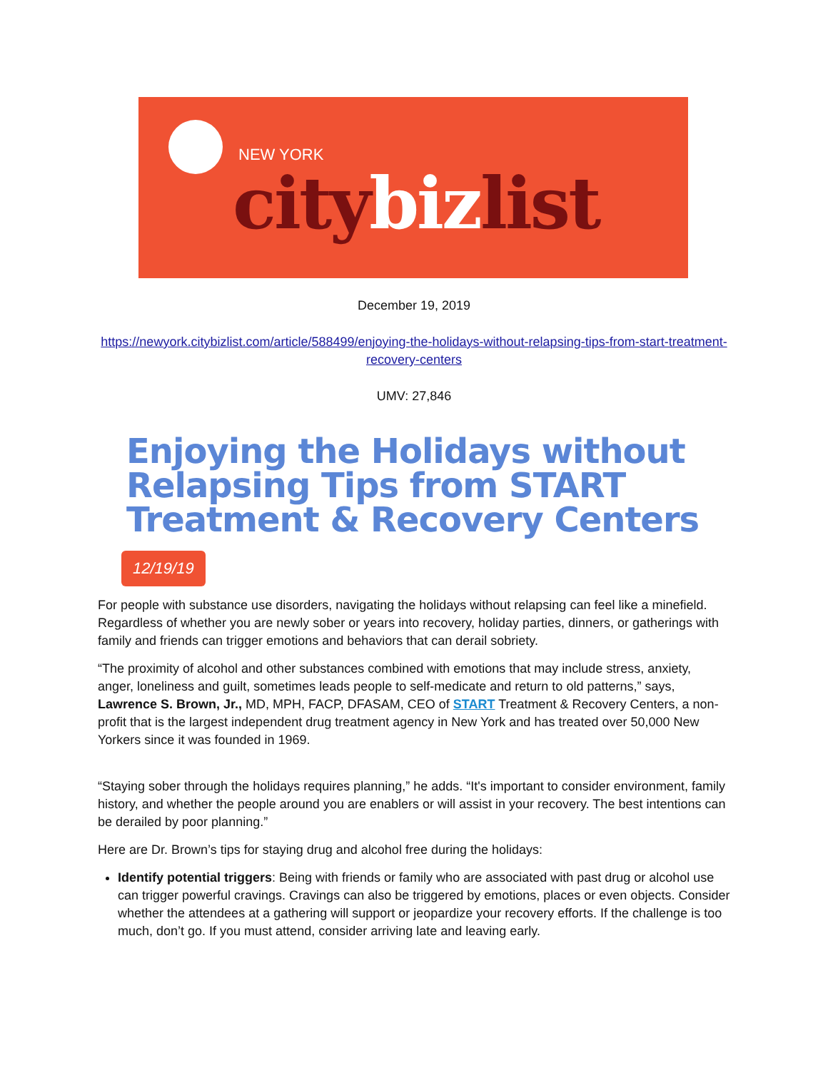NEW YORK
citybizlist
December 19, 2019
https://newyork.citybizlist.com/article/588499/enjoying-the-holidays-without-relapsing-tips-from-start-treatment-recovery-centers
UMV: 27,846
Enjoying the Holidays without Relapsing Tips from START Treatment & Recovery Centers
12/19/19
For people with substance use disorders, navigating the holidays without relapsing can feel like a minefield. Regardless of whether you are newly sober or years into recovery, holiday parties, dinners, or gatherings with family and friends can trigger emotions and behaviors that can derail sobriety.
“The proximity of alcohol and other substances combined with emotions that may include stress, anxiety, anger, loneliness and guilt, sometimes leads people to self-medicate and return to old patterns,” says, Lawrence S. Brown, Jr., MD, MPH, FACP, DFASAM, CEO of START Treatment & Recovery Centers, a non-profit that is the largest independent drug treatment agency in New York and has treated over 50,000 New Yorkers since it was founded in 1969.
“Staying sober through the holidays requires planning,” he adds. “It's important to consider environment, family history, and whether the people around you are enablers or will assist in your recovery. The best intentions can be derailed by poor planning.”
Here are Dr. Brown’s tips for staying drug and alcohol free during the holidays:
Identify potential triggers: Being with friends or family who are associated with past drug or alcohol use can trigger powerful cravings. Cravings can also be triggered by emotions, places or even objects. Consider whether the attendees at a gathering will support or jeopardize your recovery efforts. If the challenge is too much, don’t go. If you must attend, consider arriving late and leaving early.